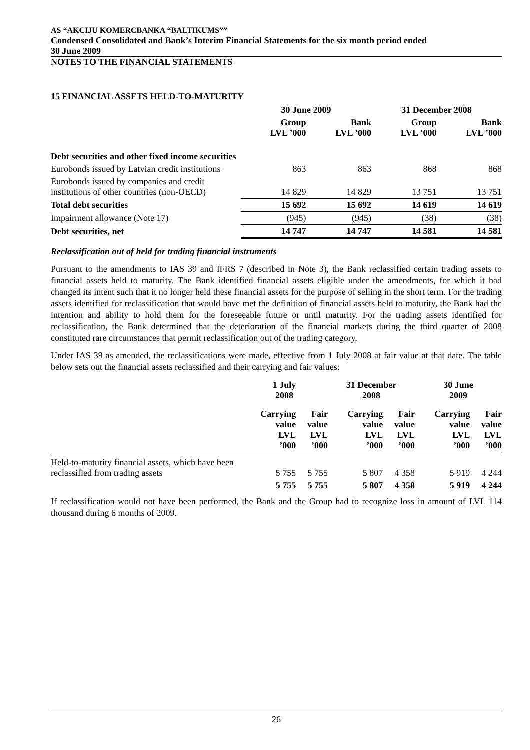AS “AKCIJU KOMERCBANKA “BALTIKUMS””
Condensed Consolidated and Bank’s Interim Financial Statements for the six month period ended
30 June 2009
NOTES TO THE FINANCIAL STATEMENTS
15 FINANCIAL ASSETS HELD-TO-MATURITY
| | 30 June 2009 | | 31 December 2008 | |
| --- | --- | --- | --- | --- |
| | Group LVL ’000 | Bank LVL ’000 | Group LVL ’000 | Bank LVL ’000 |
| Debt securities and other fixed income securities | | | | |
| Eurobonds issued by Latvian credit institutions | 863 | 863 | 868 | 868 |
| Eurobonds issued by companies and credit institutions of other countries (non-OECD) | 14 829 | 14 829 | 13 751 | 13 751 |
| Total debt securities | 15 692 | 15 692 | 14 619 | 14 619 |
| Impairment allowance (Note 17) | (945) | (945) | (38) | (38) |
| Debt securities, net | 14 747 | 14 747 | 14 581 | 14 581 |
Reclassification out of held for trading financial instruments
Pursuant to the amendments to IAS 39 and IFRS 7 (described in Note 3), the Bank reclassified certain trading assets to financial assets held to maturity. The Bank identified financial assets eligible under the amendments, for which it had changed its intent such that it no longer held these financial assets for the purpose of selling in the short term. For the trading assets identified for reclassification that would have met the definition of financial assets held to maturity, the Bank had the intention and ability to hold them for the foreseeable future or until maturity. For the trading assets identified for reclassification, the Bank determined that the deterioration of the financial markets during the third quarter of 2008 constituted rare circumstances that permit reclassification out of the trading category.
Under IAS 39 as amended, the reclassifications were made, effective from 1 July 2008 at fair value at that date. The table below sets out the financial assets reclassified and their carrying and fair values:
| | 1 July 2008 | | 31 December 2008 | | 30 June 2009 | |
| --- | --- | --- | --- | --- | --- | --- |
| | Carrying value LVL ’000 | Fair value LVL ’000 | Carrying value LVL ’000 | Fair value LVL ’000 | Carrying value LVL ’000 | Fair value LVL ’000 |
| Held-to-maturity financial assets, which have been reclassified from trading assets | 5 755 | 5 755 | 5 807 | 4 358 | 5 919 | 4 244 |
| | 5 755 | 5 755 | 5 807 | 4 358 | 5 919 | 4 244 |
If reclassification would not have been performed, the Bank and the Group had to recognize loss in amount of LVL 114 thousand during 6 months of 2009.
26